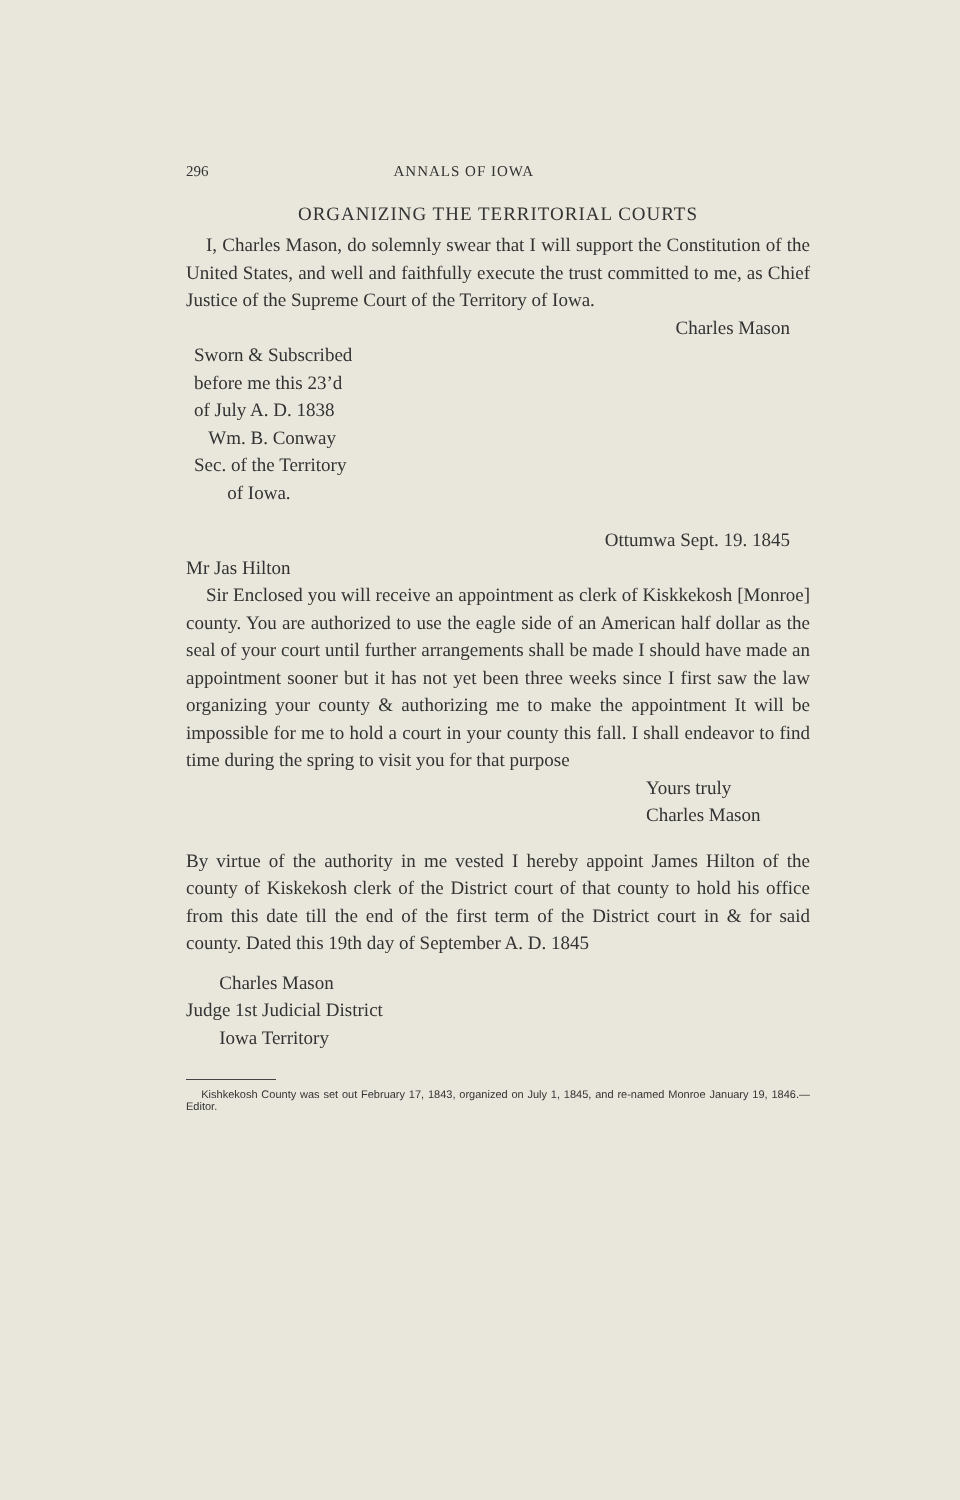296 ANNALS OF IOWA
ORGANIZING THE TERRITORIAL COURTS
I, Charles Mason, do solemnly swear that I will support the Constitution of the United States, and well and faithfully execute the trust committed to me, as Chief Justice of the Supreme Court of the Territory of Iowa.
Charles Mason
Sworn & Subscribed
before me this 23’d
of July A. D. 1838
Wm. B. Conway
Sec. of the Territory
of Iowa.
Ottumwa Sept. 19. 1845
Mr Jas Hilton
Sir Enclosed you will receive an appointment as clerk of Kiskkekosh [Monroe] county. You are authorized to use the eagle side of an American half dollar as the seal of your court until further arrangements shall be made I should have made an appointment sooner but it has not yet been three weeks since I first saw the law organizing your county & authorizing me to make the appointment It will be impossible for me to hold a court in your county this fall. I shall endeavor to find time during the spring to visit you for that purpose
Yours truly
Charles Mason
By virtue of the authority in me vested I hereby appoint James Hilton of the county of Kiskekosh clerk of the District court of that county to hold his office from this date till the end of the first term of the District court in & for said county. Dated this 19th day of September A. D. 1845
Charles Mason
Judge 1st Judicial District
Iowa Territory
Kishkekosh County was set out February 17, 1843, organized on July 1, 1845, and re-named Monroe January 19, 1846.—Editor.